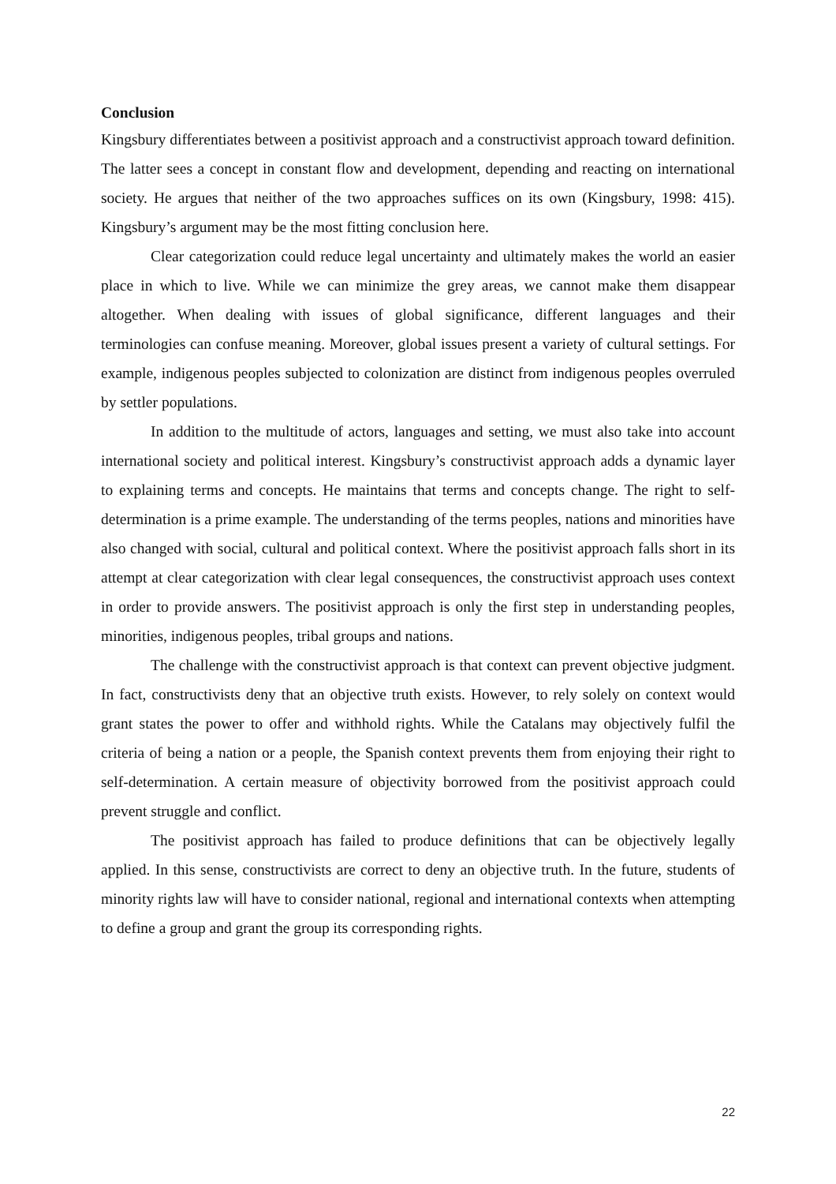Conclusion
Kingsbury differentiates between a positivist approach and a constructivist approach toward definition. The latter sees a concept in constant flow and development, depending and reacting on international society. He argues that neither of the two approaches suffices on its own (Kingsbury, 1998: 415). Kingsbury’s argument may be the most fitting conclusion here.
Clear categorization could reduce legal uncertainty and ultimately makes the world an easier place in which to live. While we can minimize the grey areas, we cannot make them disappear altogether. When dealing with issues of global significance, different languages and their terminologies can confuse meaning. Moreover, global issues present a variety of cultural settings. For example, indigenous peoples subjected to colonization are distinct from indigenous peoples overruled by settler populations.
In addition to the multitude of actors, languages and setting, we must also take into account international society and political interest. Kingsbury’s constructivist approach adds a dynamic layer to explaining terms and concepts. He maintains that terms and concepts change. The right to self-determination is a prime example. The understanding of the terms peoples, nations and minorities have also changed with social, cultural and political context. Where the positivist approach falls short in its attempt at clear categorization with clear legal consequences, the constructivist approach uses context in order to provide answers. The positivist approach is only the first step in understanding peoples, minorities, indigenous peoples, tribal groups and nations.
The challenge with the constructivist approach is that context can prevent objective judgment. In fact, constructivists deny that an objective truth exists. However, to rely solely on context would grant states the power to offer and withhold rights. While the Catalans may objectively fulfil the criteria of being a nation or a people, the Spanish context prevents them from enjoying their right to self-determination. A certain measure of objectivity borrowed from the positivist approach could prevent struggle and conflict.
The positivist approach has failed to produce definitions that can be objectively legally applied. In this sense, constructivists are correct to deny an objective truth. In the future, students of minority rights law will have to consider national, regional and international contexts when attempting to define a group and grant the group its corresponding rights.
22